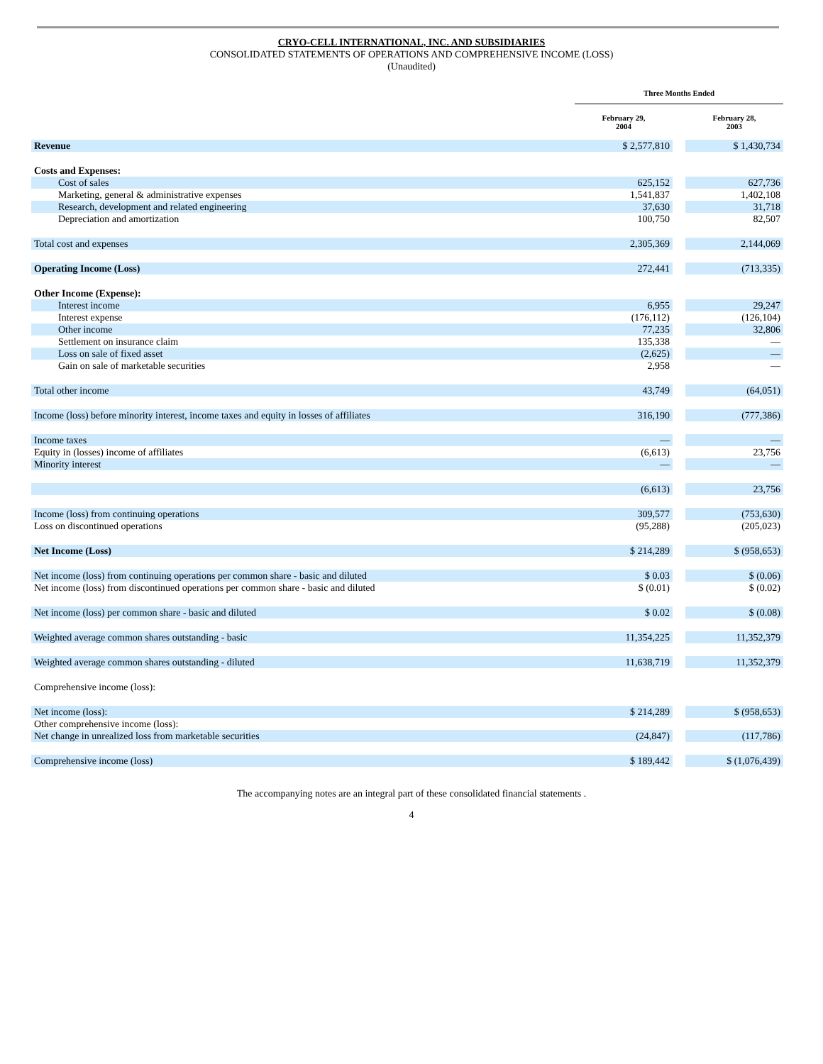CRYO-CELL INTERNATIONAL, INC. AND SUBSIDIARIES
CONSOLIDATED STATEMENTS OF OPERATIONS AND COMPREHENSIVE INCOME (LOSS)
(Unaudited)
| | Three Months Ended | | |
| --- | --- | --- | --- |
| | February 29, 2004 | | February 28, 2003 |
| Revenue | $ 2,577,810 | | $ 1,430,734 |
| Costs and Expenses: | | | |
| Cost of sales | 625,152 | | 627,736 |
| Marketing, general & administrative expenses | 1,541,837 | | 1,402,108 |
| Research, development and related engineering | 37,630 | | 31,718 |
| Depreciation and amortization | 100,750 | | 82,507 |
| Total cost and expenses | 2,305,369 | | 2,144,069 |
| Operating Income (Loss) | 272,441 | | (713,335) |
| Other Income (Expense): | | | |
| Interest income | 6,955 | | 29,247 |
| Interest expense | (176,112) | | (126,104) |
| Other income | 77,235 | | 32,806 |
| Settlement on insurance claim | 135,338 | | — |
| Loss on sale of fixed asset | (2,625) | | — |
| Gain on sale of marketable securities | 2,958 | | — |
| Total other income | 43,749 | | (64,051) |
| Income (loss) before minority interest, income taxes and equity in losses of affiliates | 316,190 | | (777,386) |
| Income taxes | — | | — |
| Equity in (losses) income of affiliates | (6,613) | | 23,756 |
| Minority interest | — | | — |
| | (6,613) | | 23,756 |
| Income (loss) from continuing operations | 309,577 | | (753,630) |
| Loss on discontinued operations | (95,288) | | (205,023) |
| Net Income (Loss) | $ 214,289 | | $ (958,653) |
| Net income (loss) from continuing operations per common share - basic and diluted | $ 0.03 | | $ (0.06) |
| Net income (loss) from discontinued operations per common share - basic and diluted | $ (0.01) | | $ (0.02) |
| Net income (loss) per common share - basic and diluted | $ 0.02 | | $ (0.08) |
| Weighted average common shares outstanding - basic | 11,354,225 | | 11,352,379 |
| Weighted average common shares outstanding - diluted | 11,638,719 | | 11,352,379 |
| Comprehensive income (loss): | | | |
| Net income (loss): | $ 214,289 | | $ (958,653) |
| Other comprehensive income (loss): | | | |
| Net change in unrealized loss from marketable securities | (24,847) | | (117,786) |
| Comprehensive income (loss) | $ 189,442 | | $ (1,076,439) |
The accompanying notes are an integral part of these consolidated financial statements .
4